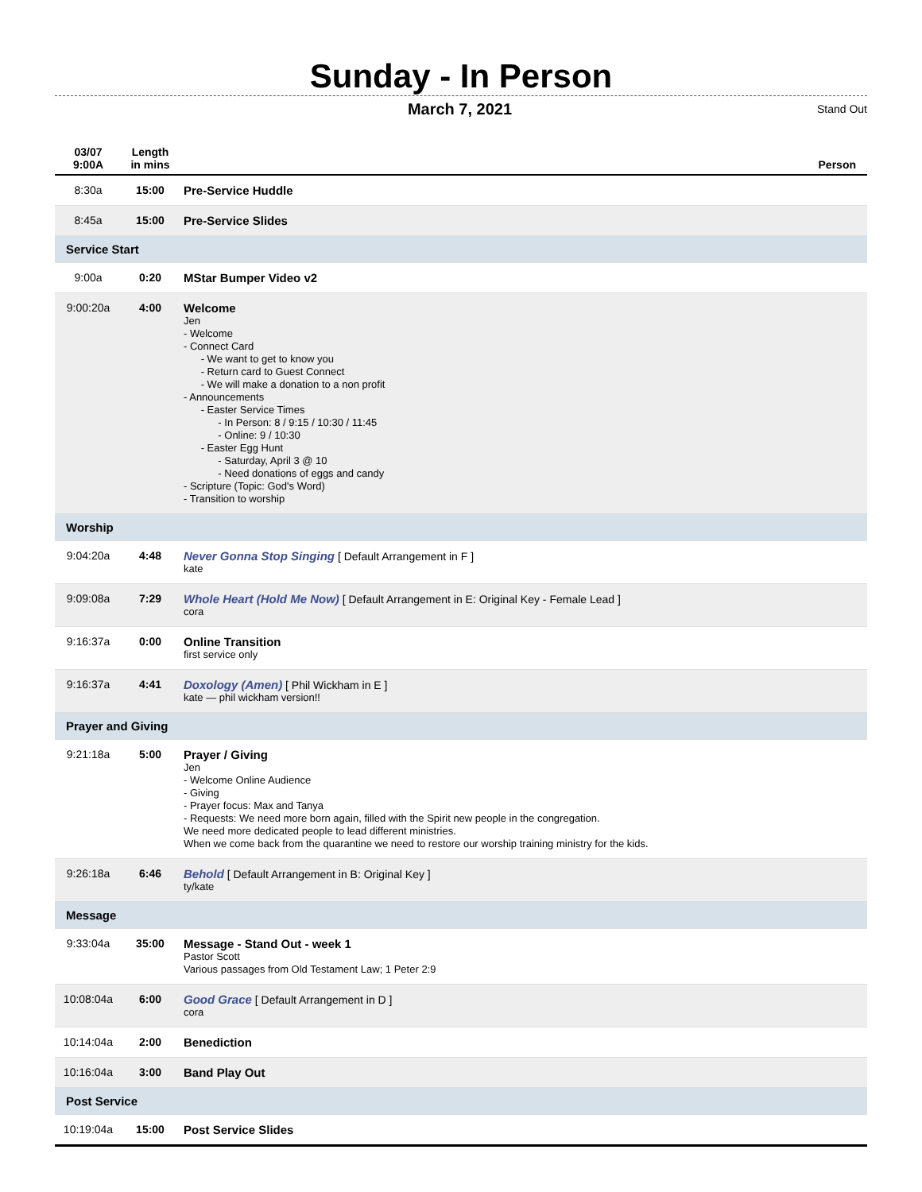Sunday - In Person
March 7, 2021 Stand Out
| 03/07 9:00A | Length in mins | | Person |
| --- | --- | --- | --- |
| 8:30a | 15:00 | Pre-Service Huddle | |
| 8:45a | 15:00 | Pre-Service Slides | |
| Service Start | | | |
| 9:00a | 0:20 | MStar Bumper Video v2 | |
| 9:00:20a | 4:00 | Welcome Jen - Welcome - Connect Card - We want to get to know you - Return card to Guest Connect - We will make a donation to a non profit - Announcements - Easter Service Times - In Person: 8 / 9:15 / 10:30 / 11:45 - Online: 9 / 10:30 - Easter Egg Hunt - Saturday, April 3 @ 10 - Need donations of eggs and candy - Scripture (Topic: God's Word) - Transition to worship | |
| Worship | | | |
| 9:04:20a | 4:48 | Never Gonna Stop Singing [ Default Arrangement in F ] kate | |
| 9:09:08a | 7:29 | Whole Heart (Hold Me Now) [ Default Arrangement in E: Original Key - Female Lead ] cora | |
| 9:16:37a | 0:00 | Online Transition first service only | |
| 9:16:37a | 4:41 | Doxology (Amen) [ Phil Wickham in E ] kate — phil wickham version!! | |
| Prayer and Giving | | | |
| 9:21:18a | 5:00 | Prayer / Giving Jen - Welcome Online Audience - Giving - Prayer focus: Max and Tanya - Requests: We need more born again, filled with the Spirit new people in the congregation. We need more dedicated people to lead different ministries. When we come back from the quarantine we need to restore our worship training ministry for the kids. | |
| 9:26:18a | 6:46 | Behold [ Default Arrangement in B: Original Key ] ty/kate | |
| Message | | | |
| 9:33:04a | 35:00 | Message - Stand Out - week 1 Pastor Scott Various passages from Old Testament Law; 1 Peter 2:9 | |
| 10:08:04a | 6:00 | Good Grace [ Default Arrangement in D ] cora | |
| 10:14:04a | 2:00 | Benediction | |
| 10:16:04a | 3:00 | Band Play Out | |
| Post Service | | | |
| 10:19:04a | 15:00 | Post Service Slides | |